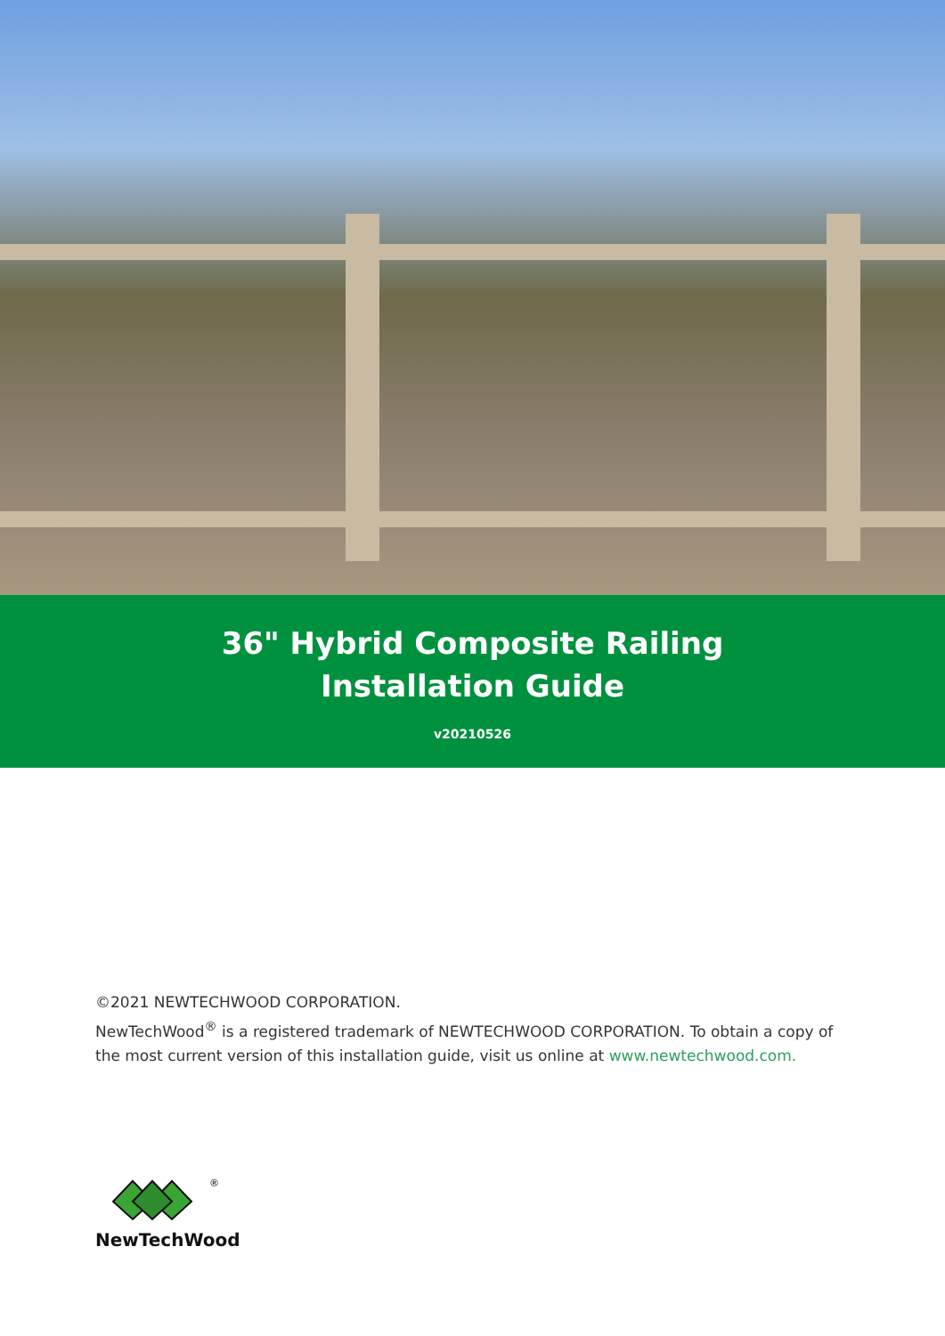36" Hybrid Composite Railing
Installation Guide
v20210526
©2021 NEWTECHWOOD CORPORATION.
NewTechWood<sup>®</sup> is a registered trademark of NEWTECHWOOD CORPORATION. To obtain a copy of the most current version of this installation guide, visit us online at www.newtechwood.com.
®
NewTechWood